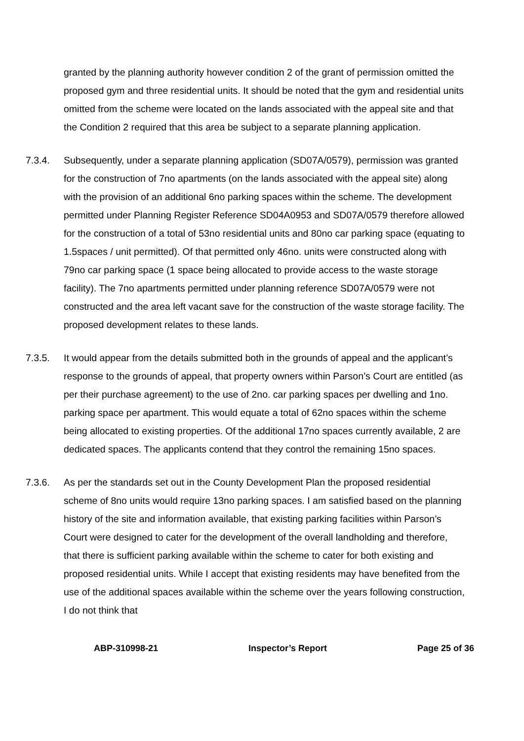granted by the planning authority however condition 2 of the grant of permission omitted the proposed gym and three residential units. It should be noted that the gym and residential units omitted from the scheme were located on the lands associated with the appeal site and that the Condition 2 required that this area be subject to a separate planning application.
7.3.4. Subsequently, under a separate planning application (SD07A/0579), permission was granted for the construction of 7no apartments (on the lands associated with the appeal site) along with the provision of an additional 6no parking spaces within the scheme. The development permitted under Planning Register Reference SD04A0953 and SD07A/0579 therefore allowed for the construction of a total of 53no residential units and 80no car parking space (equating to 1.5spaces / unit permitted). Of that permitted only 46no. units were constructed along with 79no car parking space (1 space being allocated to provide access to the waste storage facility). The 7no apartments permitted under planning reference SD07A/0579 were not constructed and the area left vacant save for the construction of the waste storage facility. The proposed development relates to these lands.
7.3.5. It would appear from the details submitted both in the grounds of appeal and the applicant’s response to the grounds of appeal, that property owners within Parson’s Court are entitled (as per their purchase agreement) to the use of 2no. car parking spaces per dwelling and 1no. parking space per apartment. This would equate a total of 62no spaces within the scheme being allocated to existing properties. Of the additional 17no spaces currently available, 2 are dedicated spaces. The applicants contend that they control the remaining 15no spaces.
7.3.6. As per the standards set out in the County Development Plan the proposed residential scheme of 8no units would require 13no parking spaces. I am satisfied based on the planning history of the site and information available, that existing parking facilities within Parson’s Court were designed to cater for the development of the overall landholding and therefore, that there is sufficient parking available within the scheme to cater for both existing and proposed residential units. While I accept that existing residents may have benefited from the use of the additional spaces available within the scheme over the years following construction, I do not think that
ABP-310998-21 Inspector’s Report Page 25 of 36